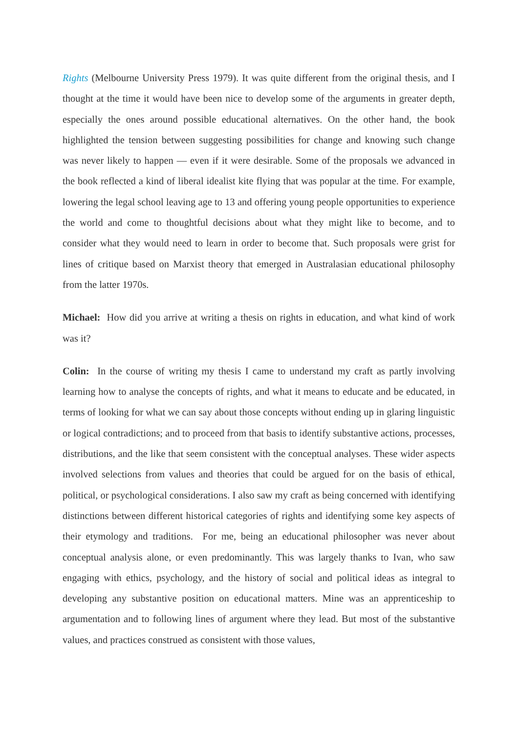Rights (Melbourne University Press 1979). It was quite different from the original thesis, and I thought at the time it would have been nice to develop some of the arguments in greater depth, especially the ones around possible educational alternatives. On the other hand, the book highlighted the tension between suggesting possibilities for change and knowing such change was never likely to happen — even if it were desirable. Some of the proposals we advanced in the book reflected a kind of liberal idealist kite flying that was popular at the time. For example, lowering the legal school leaving age to 13 and offering young people opportunities to experience the world and come to thoughtful decisions about what they might like to become, and to consider what they would need to learn in order to become that. Such proposals were grist for lines of critique based on Marxist theory that emerged in Australasian educational philosophy from the latter 1970s.
Michael: How did you arrive at writing a thesis on rights in education, and what kind of work was it?
Colin: In the course of writing my thesis I came to understand my craft as partly involving learning how to analyse the concepts of rights, and what it means to educate and be educated, in terms of looking for what we can say about those concepts without ending up in glaring linguistic or logical contradictions; and to proceed from that basis to identify substantive actions, processes, distributions, and the like that seem consistent with the conceptual analyses. These wider aspects involved selections from values and theories that could be argued for on the basis of ethical, political, or psychological considerations. I also saw my craft as being concerned with identifying distinctions between different historical categories of rights and identifying some key aspects of their etymology and traditions. For me, being an educational philosopher was never about conceptual analysis alone, or even predominantly. This was largely thanks to Ivan, who saw engaging with ethics, psychology, and the history of social and political ideas as integral to developing any substantive position on educational matters. Mine was an apprenticeship to argumentation and to following lines of argument where they lead. But most of the substantive values, and practices construed as consistent with those values,